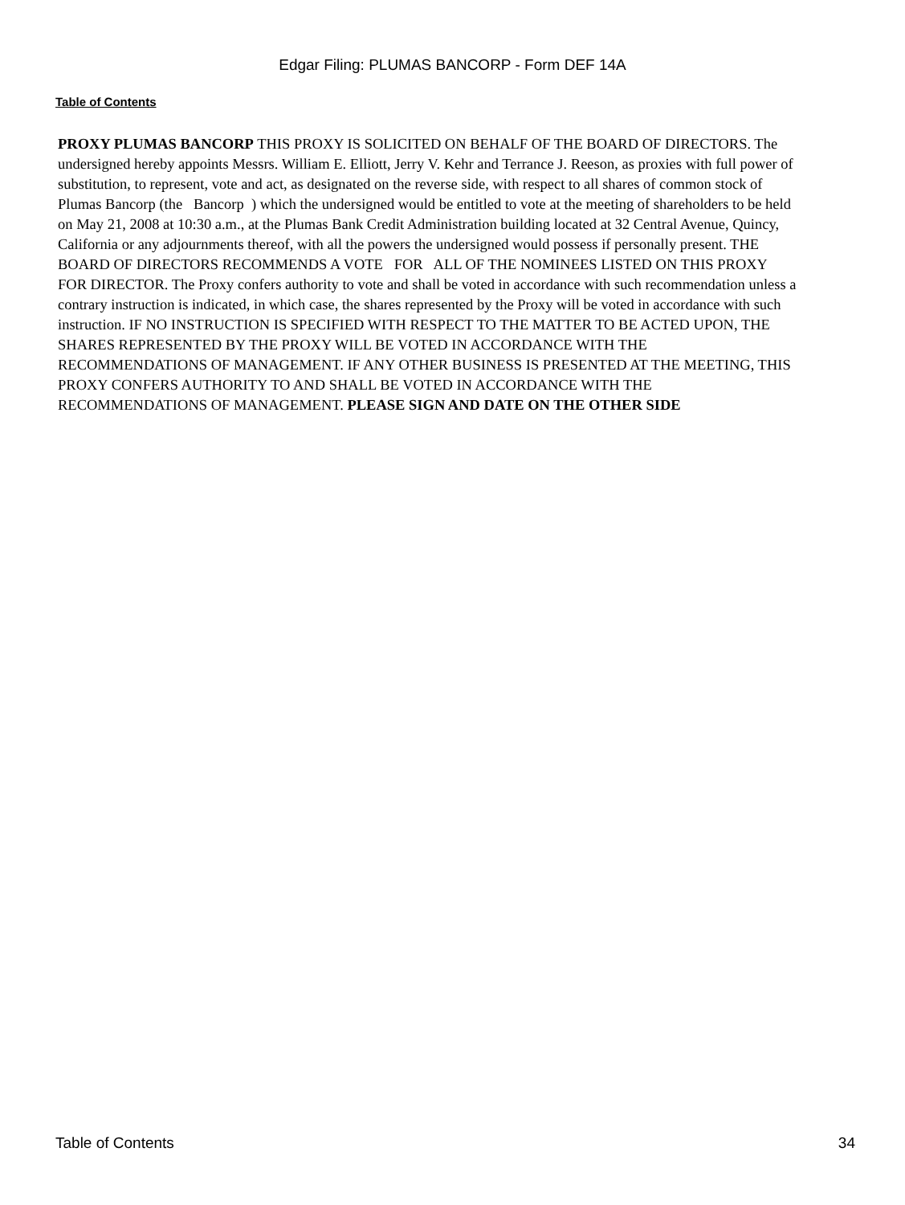Edgar Filing: PLUMAS BANCORP - Form DEF 14A
Table of Contents
PROXY PLUMAS BANCORP THIS PROXY IS SOLICITED ON BEHALF OF THE BOARD OF DIRECTORS. The undersigned hereby appoints Messrs. William E. Elliott, Jerry V. Kehr and Terrance J. Reeson, as proxies with full power of substitution, to represent, vote and act, as designated on the reverse side, with respect to all shares of common stock of Plumas Bancorp (the Bancorp ) which the undersigned would be entitled to vote at the meeting of shareholders to be held on May 21, 2008 at 10:30 a.m., at the Plumas Bank Credit Administration building located at 32 Central Avenue, Quincy, California or any adjournments thereof, with all the powers the undersigned would possess if personally present. THE BOARD OF DIRECTORS RECOMMENDS A VOTE FOR ALL OF THE NOMINEES LISTED ON THIS PROXY FOR DIRECTOR. The Proxy confers authority to vote and shall be voted in accordance with such recommendation unless a contrary instruction is indicated, in which case, the shares represented by the Proxy will be voted in accordance with such instruction. IF NO INSTRUCTION IS SPECIFIED WITH RESPECT TO THE MATTER TO BE ACTED UPON, THE SHARES REPRESENTED BY THE PROXY WILL BE VOTED IN ACCORDANCE WITH THE RECOMMENDATIONS OF MANAGEMENT. IF ANY OTHER BUSINESS IS PRESENTED AT THE MEETING, THIS PROXY CONFERS AUTHORITY TO AND SHALL BE VOTED IN ACCORDANCE WITH THE RECOMMENDATIONS OF MANAGEMENT. PLEASE SIGN AND DATE ON THE OTHER SIDE
Table of Contents 34